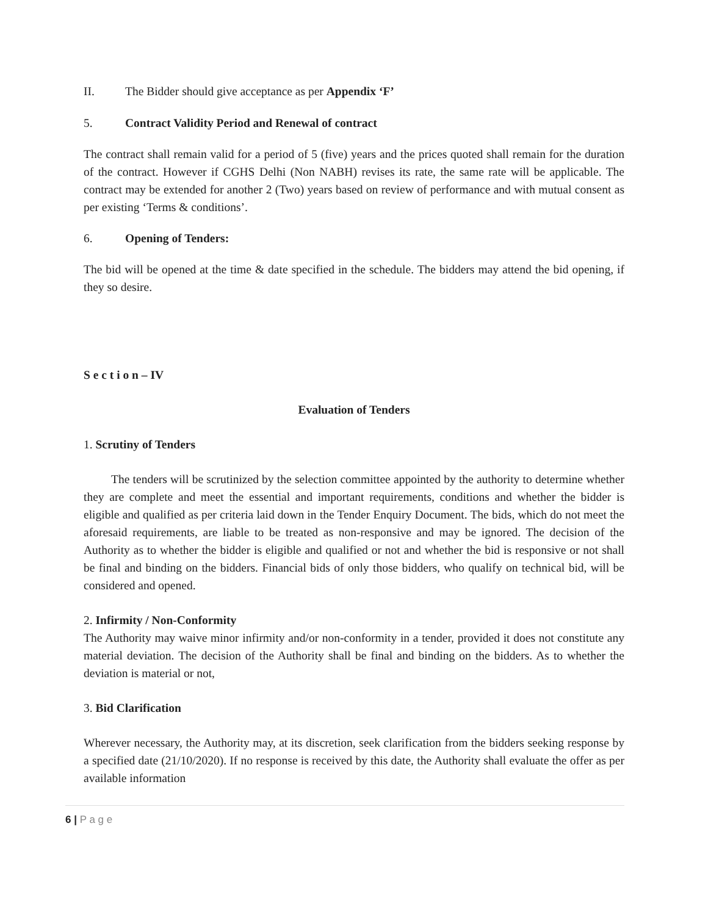II. The Bidder should give acceptance as per Appendix ‘F’
5. Contract Validity Period and Renewal of contract
The contract shall remain valid for a period of 5 (five) years and the prices quoted shall remain for the duration of the contract. However if CGHS Delhi (Non NABH) revises its rate, the same rate will be applicable. The contract may be extended for another 2 (Two) years based on review of performance and with mutual consent as per existing ‘Terms & conditions’.
6. Opening of Tenders:
The bid will be opened at the time & date specified in the schedule. The bidders may attend the bid opening, if they so desire.
S e c t i o n – IV
Evaluation of Tenders
1. Scrutiny of Tenders
The tenders will be scrutinized by the selection committee appointed by the authority to determine whether they are complete and meet the essential and important requirements, conditions and whether the bidder is eligible and qualified as per criteria laid down in the Tender Enquiry Document. The bids, which do not meet the aforesaid requirements, are liable to be treated as non-responsive and may be ignored. The decision of the Authority as to whether the bidder is eligible and qualified or not and whether the bid is responsive or not shall be final and binding on the bidders. Financial bids of only those bidders, who qualify on technical bid, will be considered and opened.
2. Infirmity / Non-Conformity
The Authority may waive minor infirmity and/or non-conformity in a tender, provided it does not constitute any material deviation. The decision of the Authority shall be final and binding on the bidders. As to whether the deviation is material or not,
3. Bid Clarification
Wherever necessary, the Authority may, at its discretion, seek clarification from the bidders seeking response by a specified date (21/10/2020). If no response is received by this date, the Authority shall evaluate the offer as per available information
6 | P a g e